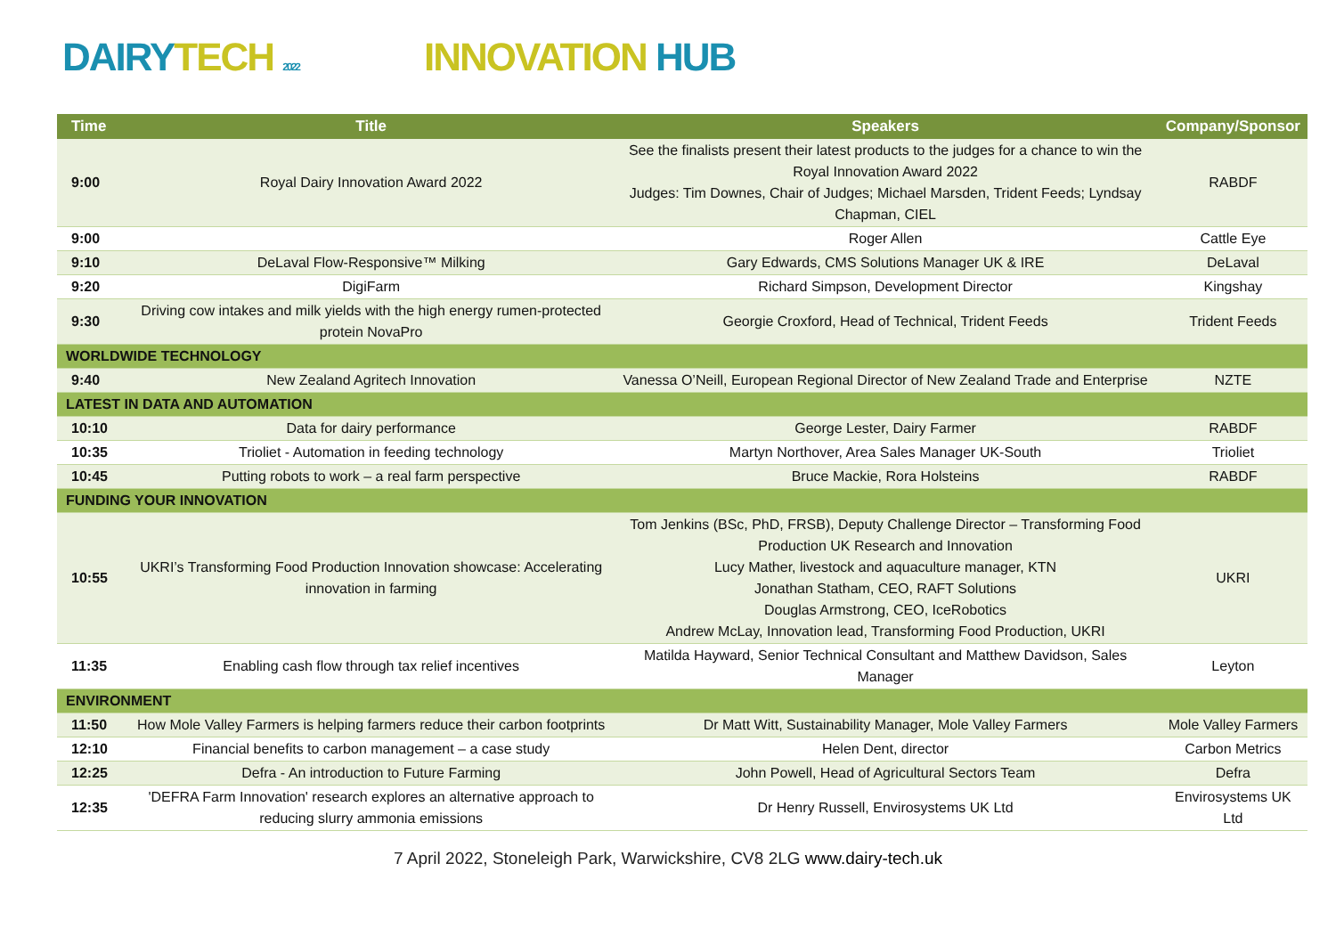DAIRYTECH 2022
INNOVATION HUB
| Time | Title | Speakers | Company/Sponsor |
| --- | --- | --- | --- |
| 9:00 | Royal Dairy Innovation Award 2022 | See the finalists present their latest products to the judges for a chance to win the Royal Innovation Award 2022 Judges: Tim Downes, Chair of Judges; Michael Marsden, Trident Feeds; Lyndsay Chapman, CIEL | RABDF |
| 9:00 | | Roger Allen | Cattle Eye |
| 9:10 | DeLaval Flow-Responsive™ Milking | Gary Edwards, CMS Solutions Manager UK & IRE | DeLaval |
| 9:20 | DigiFarm | Richard Simpson, Development Director | Kingshay |
| 9:30 | Driving cow intakes and milk yields with the high energy rumen-protected protein NovaPro | Georgie Croxford, Head of Technical, Trident Feeds | Trident Feeds |
| WORLDWIDE TECHNOLOGY | | | |
| 9:40 | New Zealand Agritech Innovation | Vanessa O’Neill, European Regional Director of New Zealand Trade and Enterprise | NZTE |
| LATEST IN DATA AND AUTOMATION | | | |
| 10:10 | Data for dairy performance | George Lester, Dairy Farmer | RABDF |
| 10:35 | Trioliet - Automation in feeding technology | Martyn Northover, Area Sales Manager UK-South | Trioliet |
| 10:45 | Putting robots to work – a real farm perspective | Bruce Mackie, Rora Holsteins | RABDF |
| FUNDING YOUR INNOVATION | | | |
| 10:55 | UKRI’s Transforming Food Production Innovation showcase: Accelerating innovation in farming | Tom Jenkins (BSc, PhD, FRSB), Deputy Challenge Director – Transforming Food Production UK Research and Innovation Lucy Mather, livestock and aquaculture manager, KTN Jonathan Statham, CEO, RAFT Solutions Douglas Armstrong, CEO, IceRobotics Andrew McLay, Innovation lead, Transforming Food Production, UKRI | UKRI |
| 11:35 | Enabling cash flow through tax relief incentives | Matilda Hayward, Senior Technical Consultant and Matthew Davidson, Sales Manager | Leyton |
| ENVIRONMENT | | | |
| 11:50 | How Mole Valley Farmers is helping farmers reduce their carbon footprints | Dr Matt Witt, Sustainability Manager, Mole Valley Farmers | Mole Valley Farmers |
| 12:10 | Financial benefits to carbon management – a case study | Helen Dent, director | Carbon Metrics |
| 12:25 | Defra - An introduction to Future Farming | John Powell, Head of Agricultural Sectors Team | Defra |
| 12:35 | 'DEFRA Farm Innovation' research explores an alternative approach to reducing slurry ammonia emissions | Dr Henry Russell, Envirosystems UK Ltd | Envirosystems UK Ltd |
7 April 2022, Stoneleigh Park, Warwickshire, CV8 2LG www.dairy-tech.uk